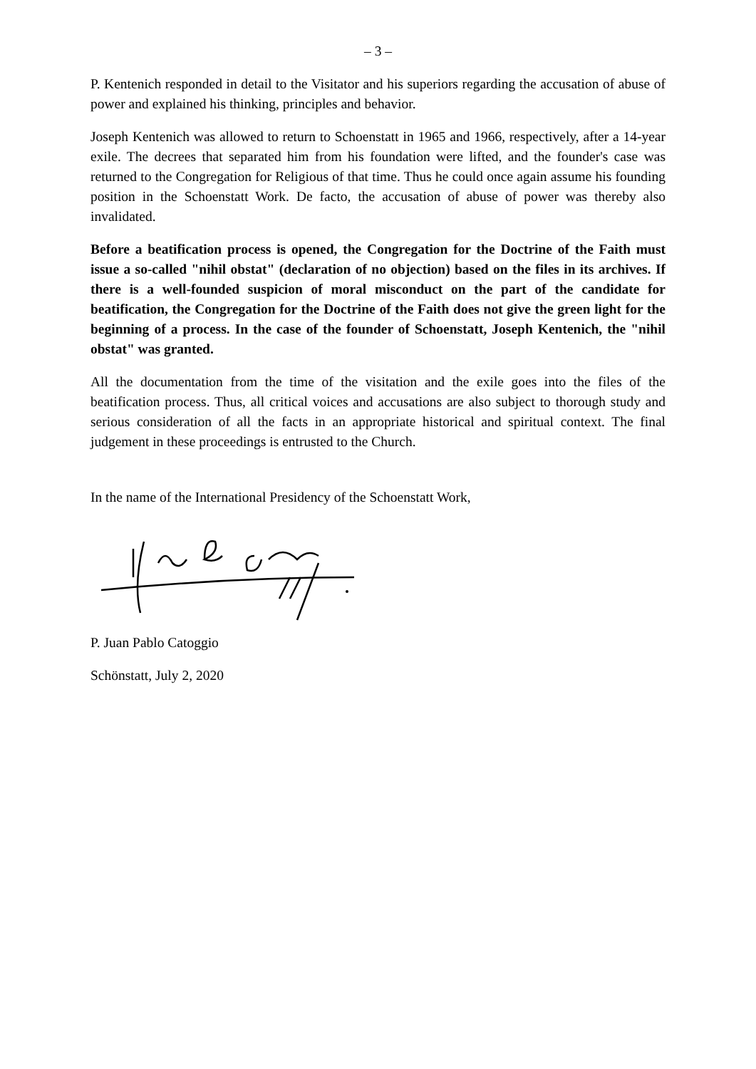– 3 –
P. Kentenich responded in detail to the Visitator and his superiors regarding the accusation of abuse of power and explained his thinking, principles and behavior.
Joseph Kentenich was allowed to return to Schoenstatt in 1965 and 1966, respectively, after a 14-year exile. The decrees that separated him from his foundation were lifted, and the founder's case was returned to the Congregation for Religious of that time. Thus he could once again assume his founding position in the Schoenstatt Work. De facto, the accusation of abuse of power was thereby also invalidated.
Before a beatification process is opened, the Congregation for the Doctrine of the Faith must issue a so-called "nihil obstat" (declaration of no objection) based on the files in its archives. If there is a well-founded suspicion of moral misconduct on the part of the candidate for beatification, the Congregation for the Doctrine of the Faith does not give the green light for the beginning of a process. In the case of the founder of Schoenstatt, Joseph Kentenich, the "nihil obstat" was granted.
All the documentation from the time of the visitation and the exile goes into the files of the beatification process. Thus, all critical voices and accusations are also subject to thorough study and serious consideration of all the facts in an appropriate historical and spiritual context. The final judgement in these proceedings is entrusted to the Church.
In the name of the International Presidency of the Schoenstatt Work,
P. Juan Pablo Catoggio
Schönstatt, July 2, 2020